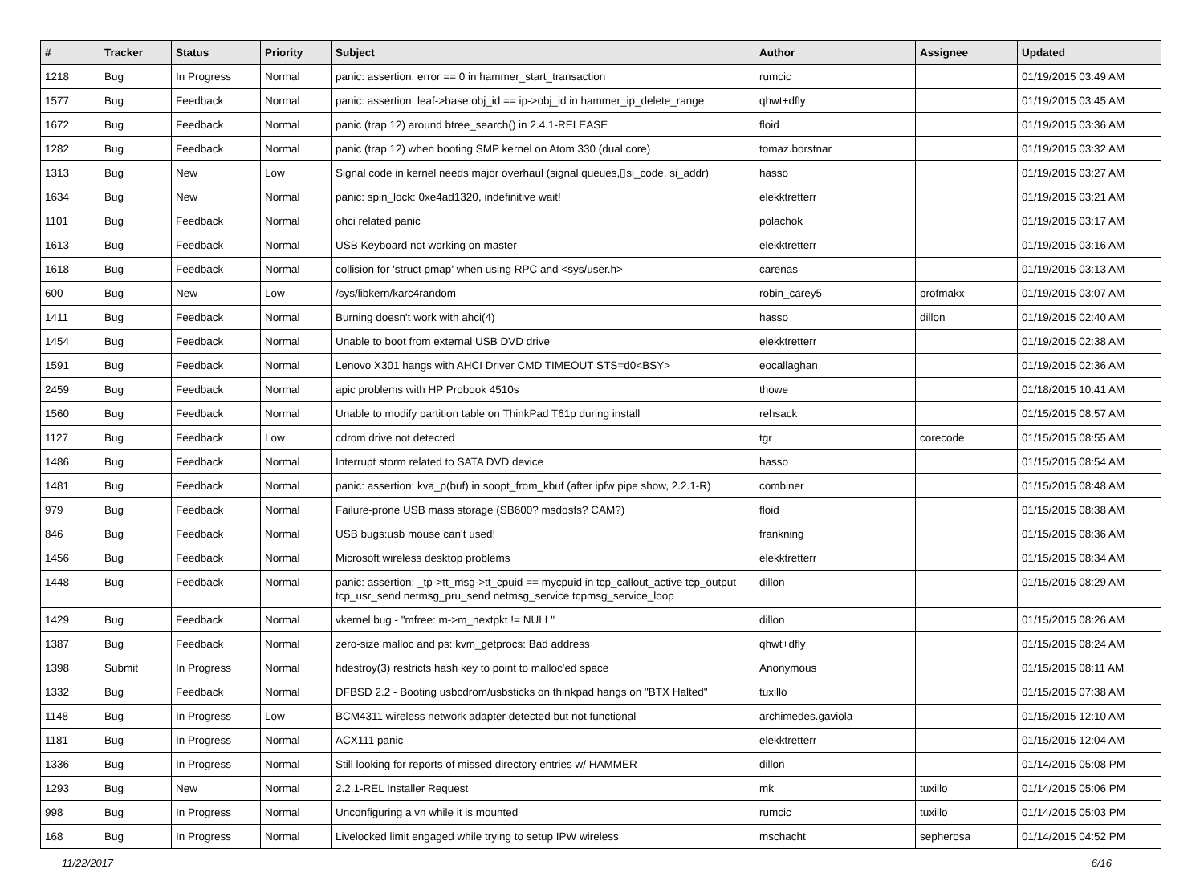| # | Tracker | Status | Priority | Subject | Author | Assignee | Updated |
| --- | --- | --- | --- | --- | --- | --- | --- |
| 1218 | Bug | In Progress | Normal | panic: assertion: error == 0 in hammer_start_transaction | rumcic | | 01/19/2015 03:49 AM |
| 1577 | Bug | Feedback | Normal | panic: assertion: leaf->base.obj_id == ip->obj_id in hammer_ip_delete_range | qhwt+dfly | | 01/19/2015 03:45 AM |
| 1672 | Bug | Feedback | Normal | panic (trap 12) around btree_search() in 2.4.1-RELEASE | floid | | 01/19/2015 03:36 AM |
| 1282 | Bug | Feedback | Normal | panic (trap 12) when booting SMP kernel on Atom 330 (dual core) | tomaz.borstnar | | 01/19/2015 03:32 AM |
| 1313 | Bug | New | Low | Signal code in kernel needs major overhaul (signal queues,▯si_code, si_addr) | hasso | | 01/19/2015 03:27 AM |
| 1634 | Bug | New | Normal | panic: spin_lock: 0xe4ad1320, indefinitive wait! | elekktretterr | | 01/19/2015 03:21 AM |
| 1101 | Bug | Feedback | Normal | ohci related panic | polachok | | 01/19/2015 03:17 AM |
| 1613 | Bug | Feedback | Normal | USB Keyboard not working on master | elekktretterr | | 01/19/2015 03:16 AM |
| 1618 | Bug | Feedback | Normal | collision for 'struct pmap' when using RPC and <sys/user.h> | carenas | | 01/19/2015 03:13 AM |
| 600 | Bug | New | Low | /sys/libkern/karc4random | robin_carey5 | profmakx | 01/19/2015 03:07 AM |
| 1411 | Bug | Feedback | Normal | Burning doesn't work with ahci(4) | hasso | dillon | 01/19/2015 02:40 AM |
| 1454 | Bug | Feedback | Normal | Unable to boot from external USB DVD drive | elekktretterr | | 01/19/2015 02:38 AM |
| 1591 | Bug | Feedback | Normal | Lenovo X301 hangs with AHCI Driver CMD TIMEOUT STS=d0<BSY> | eocallaghan | | 01/19/2015 02:36 AM |
| 2459 | Bug | Feedback | Normal | apic problems with HP Probook 4510s | thowe | | 01/18/2015 10:41 AM |
| 1560 | Bug | Feedback | Normal | Unable to modify partition table on ThinkPad T61p during install | rehsack | | 01/15/2015 08:57 AM |
| 1127 | Bug | Feedback | Low | cdrom drive not detected | tgr | corecode | 01/15/2015 08:55 AM |
| 1486 | Bug | Feedback | Normal | Interrupt storm related to SATA DVD device | hasso | | 01/15/2015 08:54 AM |
| 1481 | Bug | Feedback | Normal | panic: assertion: kva_p(buf) in soopt_from_kbuf (after ipfw pipe show, 2.2.1-R) | combiner | | 01/15/2015 08:48 AM |
| 979 | Bug | Feedback | Normal | Failure-prone USB mass storage (SB600? msdosfs? CAM?) | floid | | 01/15/2015 08:38 AM |
| 846 | Bug | Feedback | Normal | USB bugs:usb mouse can't used! | frankning | | 01/15/2015 08:36 AM |
| 1456 | Bug | Feedback | Normal | Microsoft wireless desktop problems | elekktretterr | | 01/15/2015 08:34 AM |
| 1448 | Bug | Feedback | Normal | panic: assertion: _tp->tt_msg->tt_cpuid == mycpuid in tcp_callout_active tcp_output tcp_usr_send netmsg_pru_send netmsg_service tcpmsg_service_loop | dillon | | 01/15/2015 08:29 AM |
| 1429 | Bug | Feedback | Normal | vkernel bug - "mfree: m->m_nextpkt != NULL" | dillon | | 01/15/2015 08:26 AM |
| 1387 | Bug | Feedback | Normal | zero-size malloc and ps: kvm_getprocs: Bad address | qhwt+dfly | | 01/15/2015 08:24 AM |
| 1398 | Submit | In Progress | Normal | hdestroy(3) restricts hash key to point to malloc'ed space | Anonymous | | 01/15/2015 08:11 AM |
| 1332 | Bug | Feedback | Normal | DFBSD 2.2 - Booting usbcdrom/usbsticks on thinkpad hangs on "BTX Halted" | tuxillo | | 01/15/2015 07:38 AM |
| 1148 | Bug | In Progress | Low | BCM4311 wireless network adapter detected but not functional | archimedes.gaviola | | 01/15/2015 12:10 AM |
| 1181 | Bug | In Progress | Normal | ACX111 panic | elekktretterr | | 01/15/2015 12:04 AM |
| 1336 | Bug | In Progress | Normal | Still looking for reports of missed directory entries w/ HAMMER | dillon | | 01/14/2015 05:08 PM |
| 1293 | Bug | New | Normal | 2.2.1-REL Installer Request | mk | tuxillo | 01/14/2015 05:06 PM |
| 998 | Bug | In Progress | Normal | Unconfiguring a vn while it is mounted | rumcic | tuxillo | 01/14/2015 05:03 PM |
| 168 | Bug | In Progress | Normal | Livelocked limit engaged while trying to setup IPW wireless | mschacht | sepherosa | 01/14/2015 04:52 PM |
11/22/2017 6/16